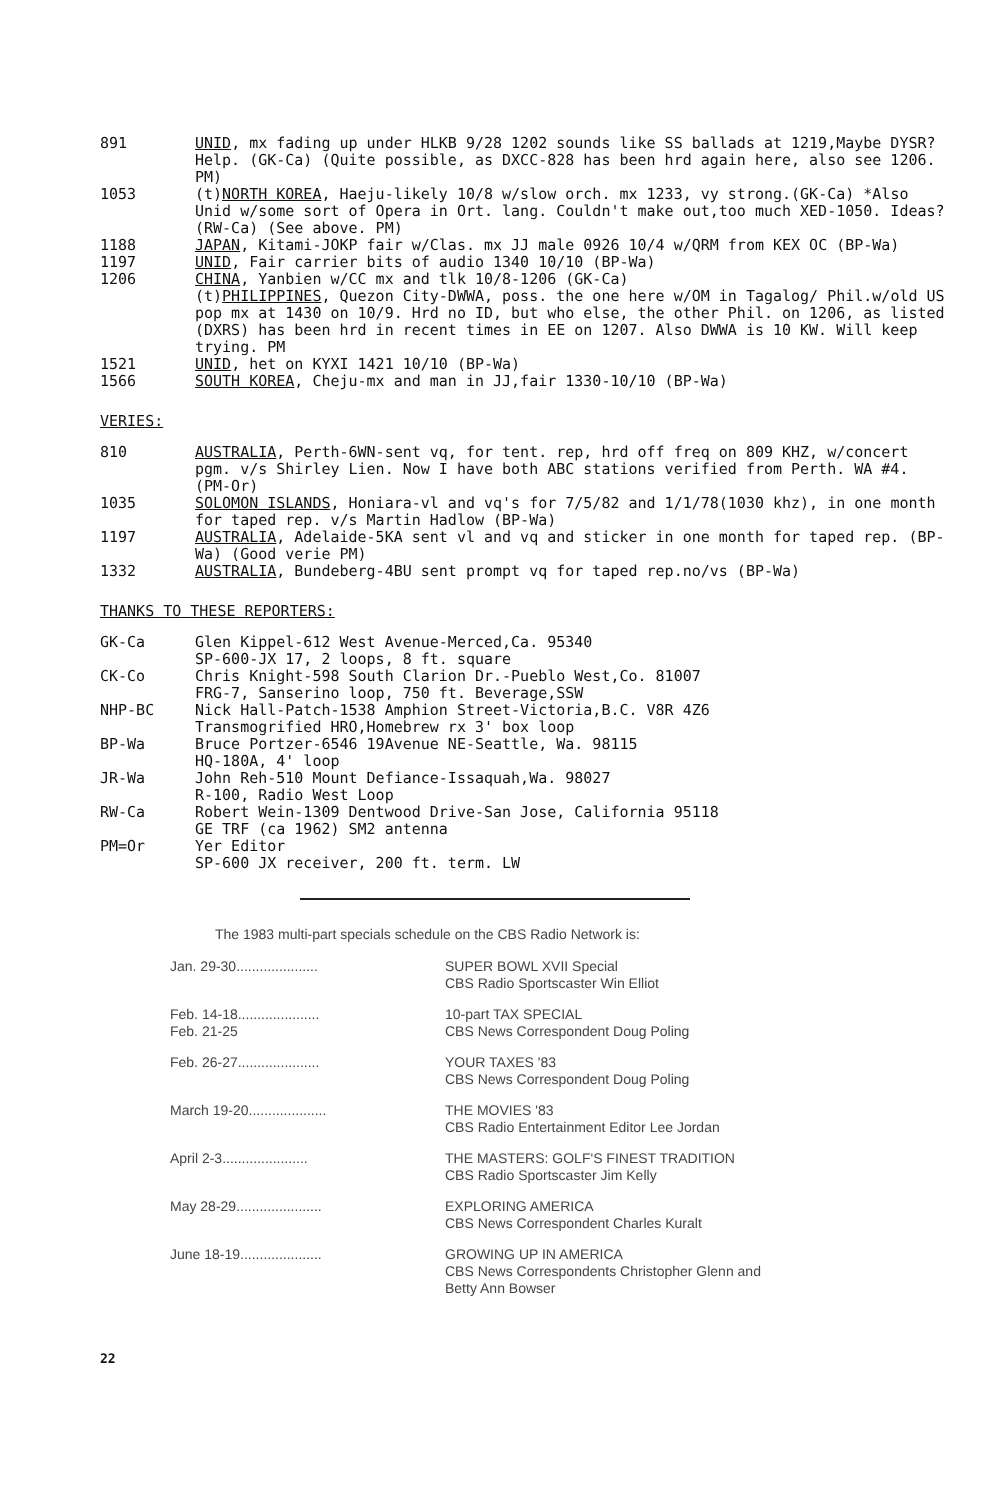| 891 | UNID , mx fading up under HLKB 9/28 1202 sounds like SS ballads at 1219,Maybe DYSR? Help. (GK-Ca) (Quite possible, as DXCC-828 has been hrd again here, also see 1206. PM) |
| 1053 | (t) NORTH KOREA , Haeju-likely 10/8 w/slow orch. mx 1233, vy strong.(GK-Ca) *Also Unid w/some sort of Opera in Ort. lang. Couldn't make out,too much XED-1050. Ideas? (RW-Ca) (See above. PM) |
| 1188 | JAPAN , Kitami-JOKP fair w/Clas. mx JJ male 0926 10/4 w/QRM from KEX OC (BP-Wa) |
| 1197 | UNID , Fair carrier bits of audio 1340 10/10 (BP-Wa) |
| 1206 | CHINA , Yanbien w/CC mx and tlk 10/8-1206 (GK-Ca) (t) PHILIPPINES , Quezon City-DWWA, poss. the one here w/OM in Tagalog/ Phil.w/old US pop mx at 1430 on 10/9. Hrd no ID, but who else, the other Phil. on 1206, as listed (DXRS) has been hrd in recent times in EE on 1207. Also DWWA is 10 KW. Will keep trying. PM |
| 1521 | UNID , het on KYXI 1421 10/10 (BP-Wa) |
| 1566 | SOUTH KOREA , Cheju-mx and man in JJ,fair 1330-10/10 (BP-Wa) |
VERIES:
| 810 | AUSTRALIA , Perth-6WN-sent vq, for tent. rep, hrd off freq on 809 KHZ, w/concert pgm. v/s Shirley Lien. Now I have both ABC stations verified from Perth. WA #4. (PM-Or) |
| 1035 | SOLOMON ISLANDS , Honiara-vl and vq's for 7/5/82 and 1/1/78(1030 khz), in one month for taped rep. v/s Martin Hadlow (BP-Wa) |
| 1197 | AUSTRALIA , Adelaide-5KA sent vl and vq and sticker in one month for taped rep. (BP-Wa) (Good verie PM) |
| 1332 | AUSTRALIA , Bundeberg-4BU sent prompt vq for taped rep.no/vs (BP-Wa) |
THANKS TO THESE REPORTERS:
| GK-Ca | Glen Kippel-612 West Avenue-Merced,Ca. 95340 SP-600-JX 17, 2 loops, 8 ft. square |
| CK-Co | Chris Knight-598 South Clarion Dr.-Pueblo West,Co. 81007 FRG-7, Sanserino loop, 750 ft. Beverage,SSW |
| NHP-BC | Nick Hall-Patch-1538 Amphion Street-Victoria,B.C. V8R 4Z6 Transmogrified HRO,Homebrew rx 3' box loop |
| BP-Wa | Bruce Portzer-6546 19Avenue NE-Seattle, Wa. 98115 HQ-180A, 4' loop |
| JR-Wa | John Reh-510 Mount Defiance-Issaquah,Wa. 98027 R-100, Radio West Loop |
| RW-Ca | Robert Wein-1309 Dentwood Drive-San Jose, California 95118 GE TRF (ca 1962) SM2 antenna |
| PM=Or | Yer Editor SP-600 JX receiver, 200 ft. term. LW |
The 1983 multi-part specials schedule on the CBS Radio Network is:
| Jan. 29-30..................... | SUPER BOWL XVII Special CBS Radio Sportscaster Win Elliot |
| Feb. 14-18..................... Feb. 21-25 | 10-part TAX SPECIAL CBS News Correspondent Doug Poling |
| Feb. 26-27..................... | YOUR TAXES '83 CBS News Correspondent Doug Poling |
| March 19-20.................... | THE MOVIES '83 CBS Radio Entertainment Editor Lee Jordan |
| April 2-3...................... | THE MASTERS: GOLF'S FINEST TRADITION CBS Radio Sportscaster Jim Kelly |
| May 28-29...................... | EXPLORING AMERICA CBS News Correspondent Charles Kuralt |
| June 18-19..................... | GROWING UP IN AMERICA CBS News Correspondents Christopher Glenn and Betty Ann Bowser |
22